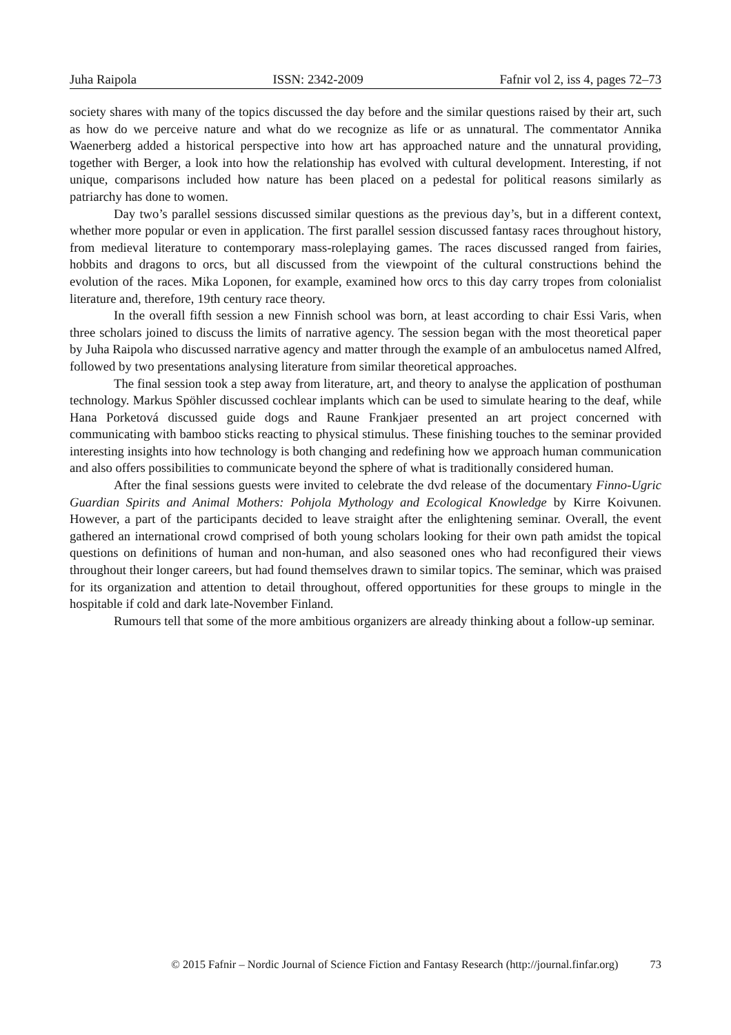Juha Raipola ISSN: 2342-2009 Fafnir vol 2, iss 4, pages 72–73
society shares with many of the topics discussed the day before and the similar questions raised by their art, such as how do we perceive nature and what do we recognize as life or as unnatural. The commentator Annika Waenerberg added a historical perspective into how art has approached nature and the unnatural providing, together with Berger, a look into how the relationship has evolved with cultural development. Interesting, if not unique, comparisons included how nature has been placed on a pedestal for political reasons similarly as patriarchy has done to women.
Day two’s parallel sessions discussed similar questions as the previous day’s, but in a different context, whether more popular or even in application. The first parallel session discussed fantasy races throughout history, from medieval literature to contemporary mass-roleplaying games. The races discussed ranged from fairies, hobbits and dragons to orcs, but all discussed from the viewpoint of the cultural constructions behind the evolution of the races. Mika Loponen, for example, examined how orcs to this day carry tropes from colonialist literature and, therefore, 19th century race theory.
In the overall fifth session a new Finnish school was born, at least according to chair Essi Varis, when three scholars joined to discuss the limits of narrative agency. The session began with the most theoretical paper by Juha Raipola who discussed narrative agency and matter through the example of an ambulocetus named Alfred, followed by two presentations analysing literature from similar theoretical approaches.
The final session took a step away from literature, art, and theory to analyse the application of posthuman technology. Markus Spöhler discussed cochlear implants which can be used to simulate hearing to the deaf, while Hana Porketová discussed guide dogs and Raune Frankjaer presented an art project concerned with communicating with bamboo sticks reacting to physical stimulus. These finishing touches to the seminar provided interesting insights into how technology is both changing and redefining how we approach human communication and also offers possibilities to communicate beyond the sphere of what is traditionally considered human.
After the final sessions guests were invited to celebrate the dvd release of the documentary Finno-Ugric Guardian Spirits and Animal Mothers: Pohjola Mythology and Ecological Knowledge by Kirre Koivunen. However, a part of the participants decided to leave straight after the enlightening seminar. Overall, the event gathered an international crowd comprised of both young scholars looking for their own path amidst the topical questions on definitions of human and non-human, and also seasoned ones who had reconfigured their views throughout their longer careers, but had found themselves drawn to similar topics. The seminar, which was praised for its organization and attention to detail throughout, offered opportunities for these groups to mingle in the hospitable if cold and dark late-November Finland.
Rumours tell that some of the more ambitious organizers are already thinking about a follow-up seminar.
© 2015 Fafnir – Nordic Journal of Science Fiction and Fantasy Research (http://journal.finfar.org) 73